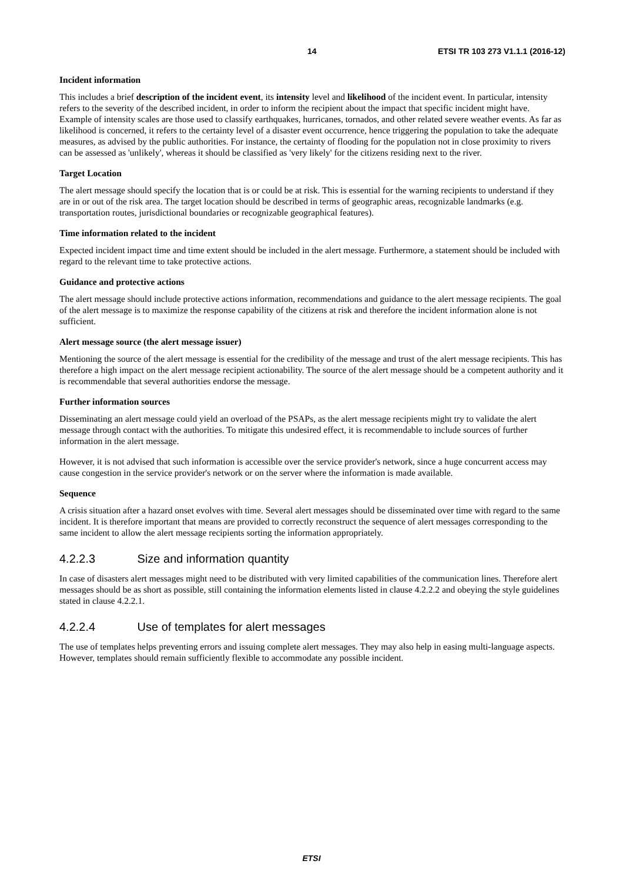14 ETSI TR 103 273 V1.1.1 (2016-12)
Incident information
This includes a brief description of the incident event, its intensity level and likelihood of the incident event. In particular, intensity refers to the severity of the described incident, in order to inform the recipient about the impact that specific incident might have. Example of intensity scales are those used to classify earthquakes, hurricanes, tornados, and other related severe weather events. As far as likelihood is concerned, it refers to the certainty level of a disaster event occurrence, hence triggering the population to take the adequate measures, as advised by the public authorities. For instance, the certainty of flooding for the population not in close proximity to rivers can be assessed as 'unlikely', whereas it should be classified as 'very likely' for the citizens residing next to the river.
Target Location
The alert message should specify the location that is or could be at risk. This is essential for the warning recipients to understand if they are in or out of the risk area. The target location should be described in terms of geographic areas, recognizable landmarks (e.g. transportation routes, jurisdictional boundaries or recognizable geographical features).
Time information related to the incident
Expected incident impact time and time extent should be included in the alert message. Furthermore, a statement should be included with regard to the relevant time to take protective actions.
Guidance and protective actions
The alert message should include protective actions information, recommendations and guidance to the alert message recipients. The goal of the alert message is to maximize the response capability of the citizens at risk and therefore the incident information alone is not sufficient.
Alert message source (the alert message issuer)
Mentioning the source of the alert message is essential for the credibility of the message and trust of the alert message recipients. This has therefore a high impact on the alert message recipient actionability. The source of the alert message should be a competent authority and it is recommendable that several authorities endorse the message.
Further information sources
Disseminating an alert message could yield an overload of the PSAPs, as the alert message recipients might try to validate the alert message through contact with the authorities. To mitigate this undesired effect, it is recommendable to include sources of further information in the alert message.
However, it is not advised that such information is accessible over the service provider's network, since a huge concurrent access may cause congestion in the service provider's network or on the server where the information is made available.
Sequence
A crisis situation after a hazard onset evolves with time. Several alert messages should be disseminated over time with regard to the same incident. It is therefore important that means are provided to correctly reconstruct the sequence of alert messages corresponding to the same incident to allow the alert message recipients sorting the information appropriately.
4.2.2.3 Size and information quantity
In case of disasters alert messages might need to be distributed with very limited capabilities of the communication lines. Therefore alert messages should be as short as possible, still containing the information elements listed in clause 4.2.2.2 and obeying the style guidelines stated in clause 4.2.2.1.
4.2.2.4 Use of templates for alert messages
The use of templates helps preventing errors and issuing complete alert messages. They may also help in easing multi-language aspects. However, templates should remain sufficiently flexible to accommodate any possible incident.
ETSI